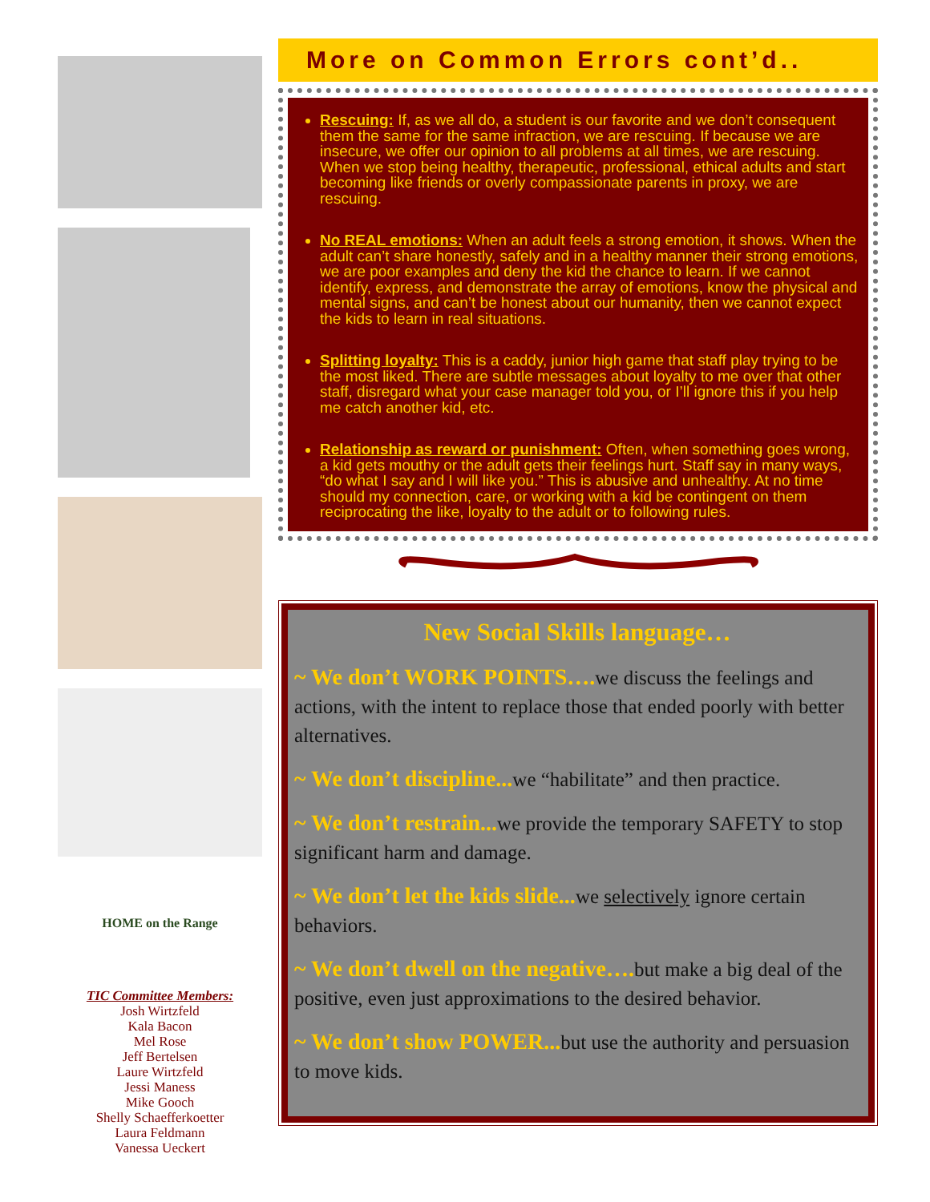HOME on the Range
TIC Committee Members:
Josh Wirtzfeld
Kala Bacon
Mel Rose
Jeff Bertelsen
Laure Wirtzfeld
Jessi Maness
Mike Gooch
Shelly Schaefferkoetter
Laura Feldmann
Vanessa Ueckert
More on Common Errors cont’d..
Rescuing: If, as we all do, a student is our favorite and we don’t consequent them the same for the same infraction, we are rescuing. If because we are insecure, we offer our opinion to all problems at all times, we are rescuing. When we stop being healthy, therapeutic, professional, ethical adults and start becoming like friends or overly compassionate parents in proxy, we are rescuing.
No REAL emotions: When an adult feels a strong emotion, it shows. When the adult can’t share honestly, safely and in a healthy manner their strong emotions, we are poor examples and deny the kid the chance to learn. If we cannot identify, express, and demonstrate the array of emotions, know the physical and mental signs, and can’t be honest about our humanity, then we cannot expect the kids to learn in real situations.
Splitting loyalty: This is a caddy, junior high game that staff play trying to be the most liked. There are subtle messages about loyalty to me over that other staff, disregard what your case manager told you, or I’ll ignore this if you help me catch another kid, etc.
Relationship as reward or punishment: Often, when something goes wrong, a kid gets mouthy or the adult gets their feelings hurt. Staff say in many ways, “do what I say and I will like you.” This is abusive and unhealthy. At no time should my connection, care, or working with a kid be contingent on them reciprocating the like, loyalty to the adult or to following rules.
New Social Skills language…
~ We don’t WORK POINTS…. we discuss the feelings and actions, with the intent to replace those that ended poorly with better alternatives.
~ We don’t discipline... we “habilitate” and then practice.
~ We don’t restrain... we provide the temporary SAFETY to stop significant harm and damage.
~ We don’t let the kids slide... we selectively ignore certain behaviors.
~ We don’t dwell on the negative…. but make a big deal of the positive, even just approximations to the desired behavior.
~ We don’t show POWER... but use the authority and persuasion to move kids.